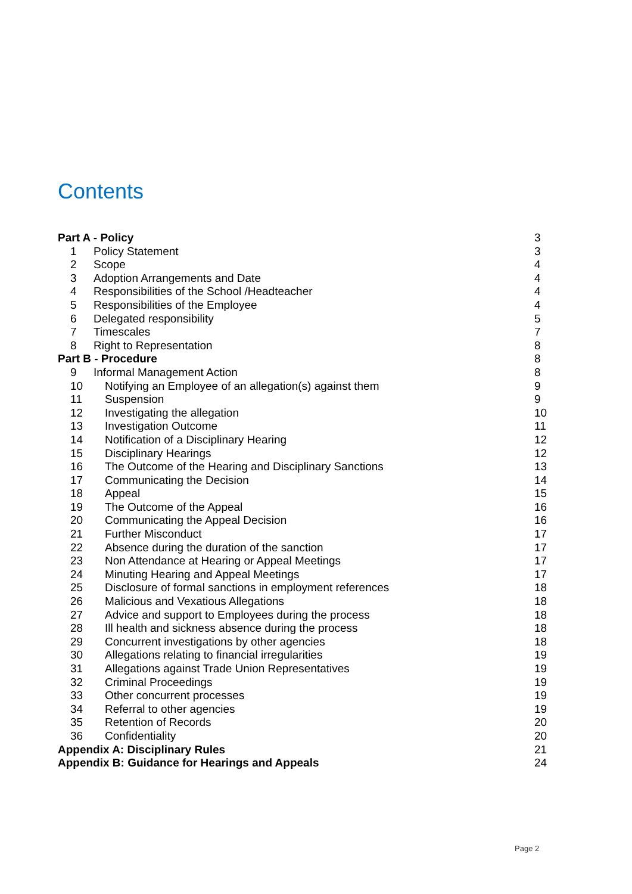Contents
Part A - Policy 3
1 Policy Statement 3
2 Scope 4
3 Adoption Arrangements and Date 4
4 Responsibilities of the School /Headteacher 4
5 Responsibilities of the Employee 4
6 Delegated responsibility 5
7 Timescales 7
8 Right to Representation 8
Part B - Procedure 8
9 Informal Management Action 8
10 Notifying an Employee of an allegation(s) against them 9
11 Suspension 9
12 Investigating the allegation 10
13 Investigation Outcome 11
14 Notification of a Disciplinary Hearing 12
15 Disciplinary Hearings 12
16 The Outcome of the Hearing and Disciplinary Sanctions 13
17 Communicating the Decision 14
18 Appeal 15
19 The Outcome of the Appeal 16
20 Communicating the Appeal Decision 16
21 Further Misconduct 17
22 Absence during the duration of the sanction 17
23 Non Attendance at Hearing or Appeal Meetings 17
24 Minuting Hearing and Appeal Meetings 17
25 Disclosure of formal sanctions in employment references 18
26 Malicious and Vexatious Allegations 18
27 Advice and support to Employees during the process 18
28 Ill health and sickness absence during the process 18
29 Concurrent investigations by other agencies 18
30 Allegations relating to financial irregularities 19
31 Allegations against Trade Union Representatives 19
32 Criminal Proceedings 19
33 Other concurrent processes 19
34 Referral to other agencies 19
35 Retention of Records 20
36 Confidentiality 20
Appendix A: Disciplinary Rules 21
Appendix B: Guidance for Hearings and Appeals 24
Page 2